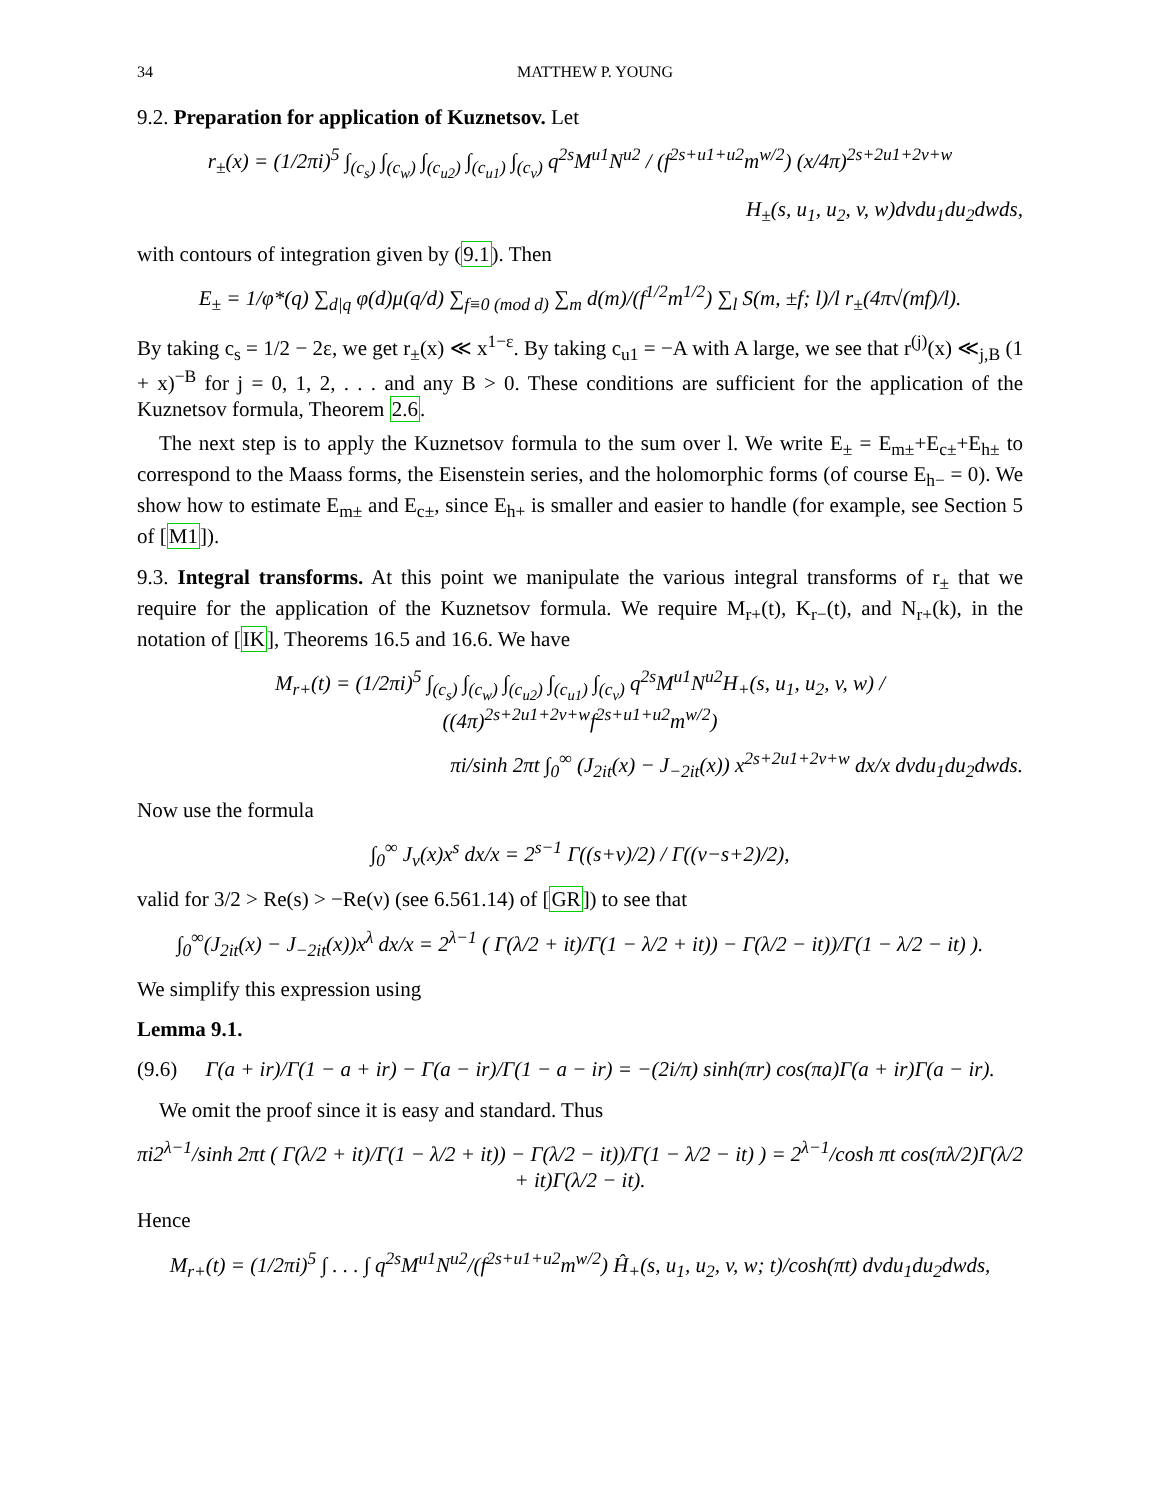34 MATTHEW P. YOUNG
9.2. Preparation for application of Kuznetsov. Let
r<sub>±</sub>(x) = (1/2πi)<sup>5</sup> ∫<sub>(c<sub>s</sub>)</sub> ∫<sub>(c<sub>w</sub>)</sub> ∫<sub>(c<sub>u2</sub>)</sub> ∫<sub>(c<sub>u1</sub>)</sub> ∫<sub>(c<sub>v</sub>)</sub> q<sup>2s</sup>M<sup>u1</sup>N<sup>u2</sup> / (f<sup>2s+u1+u2</sup>m<sup>w/2</sup>) (x/4π)<sup>2s+2u1+2v+w</sup>
H<sub>±</sub>(s, u<sub>1</sub>, u<sub>2</sub>, v, w)dvdu<sub>1</sub>du<sub>2</sub>dwds,
with contours of integration given by (9.1). Then
E<sub>±</sub> = 1/φ*(q) ∑<sub>d|q</sub> φ(d)μ(q/d) ∑<sub>f≡0 (mod d)</sub> ∑<sub>m</sub> d(m)/(f<sup>1/2</sup>m<sup>1/2</sup>) ∑<sub>l</sub> S(m, ±f; l)/l r<sub>±</sub>(4π√(mf)/l).
By taking c<sub>s</sub> = 1/2 − 2ε, we get r<sub>±</sub>(x) ≪ x<sup>1−ε</sup>. By taking c<sub>u1</sub> = −A with A large, we see that r<sup>(j)</sup>(x) ≪<sub>j,B</sub> (1 + x)<sup>−B</sup> for j = 0, 1, 2, . . . and any B > 0. These conditions are sufficient for the application of the Kuznetsov formula, Theorem 2.6.
The next step is to apply the Kuznetsov formula to the sum over l. We write E<sub>±</sub> = E<sub>m±</sub>+E<sub>c±</sub>+E<sub>h±</sub> to correspond to the Maass forms, the Eisenstein series, and the holomorphic forms (of course E<sub>h−</sub> = 0). We show how to estimate E<sub>m±</sub> and E<sub>c±</sub>, since E<sub>h+</sub> is smaller and easier to handle (for example, see Section 5 of [M1]).
9.3. Integral transforms. At this point we manipulate the various integral transforms of r<sub>±</sub> that we require for the application of the Kuznetsov formula. We require M<sub>r+</sub>(t), K<sub>r−</sub>(t), and N<sub>r+</sub>(k), in the notation of [IK], Theorems 16.5 and 16.6. We have
M<sub>r+</sub>(t) = (1/2πi)<sup>5</sup> ∫<sub>(c<sub>s</sub>)</sub> ∫<sub>(c<sub>w</sub>)</sub> ∫<sub>(c<sub>u2</sub>)</sub> ∫<sub>(c<sub>u1</sub>)</sub> ∫<sub>(c<sub>v</sub>)</sub> q<sup>2s</sup>M<sup>u1</sup>N<sup>u2</sup>H<sub>+</sub>(s, u<sub>1</sub>, u<sub>2</sub>, v, w) / ((4π)<sup>2s+2u1+2v+w</sup>f<sup>2s+u1+u2</sup>m<sup>w/2</sup>)
πi/sinh 2πt ∫<sub>0</sub><sup>∞</sup> (J<sub>2it</sub>(x) − J<sub>−2it</sub>(x)) x<sup>2s+2u1+2v+w</sup> dx/x dvdu<sub>1</sub>du<sub>2</sub>dwds.
Now use the formula
∫<sub>0</sub><sup>∞</sup> J<sub>ν</sub>(x)x<sup>s</sup> dx/x = 2<sup>s−1</sup> Γ((s+ν)/2) / Γ((ν−s+2)/2),
valid for 3/2 > Re(s) > −Re(ν) (see 6.561.14) of [GR]) to see that
∫<sub>0</sub><sup>∞</sup>(J<sub>2it</sub>(x) − J<sub>−2it</sub>(x))x<sup>λ</sup> dx/x = 2<sup>λ−1</sup> ( Γ(λ/2 + it)/Γ(1 − λ/2 + it)) − Γ(λ/2 − it))/Γ(1 − λ/2 − it) ).
We simplify this expression using
Lemma 9.1.
(9.6) Γ(a + ir)/Γ(1 − a + ir) − Γ(a − ir)/Γ(1 − a − ir) = −(2i/π) sinh(πr) cos(πa)Γ(a + ir)Γ(a − ir).
We omit the proof since it is easy and standard. Thus
πi2<sup>λ−1</sup>/sinh 2πt ( Γ(λ/2 + it)/Γ(1 − λ/2 + it)) − Γ(λ/2 − it))/Γ(1 − λ/2 − it) ) = 2<sup>λ−1</sup>/cosh πt cos(πλ/2)Γ(λ/2 + it)Γ(λ/2 − it).
Hence
M<sub>r+</sub>(t) = (1/2πi)<sup>5</sup> ∫ . . . ∫ q<sup>2s</sup>M<sup>u1</sup>N<sup>u2</sup>/(f<sup>2s+u1+u2</sup>m<sup>w/2</sup>) Ĥ<sub>+</sub>(s, u<sub>1</sub>, u<sub>2</sub>, v, w; t)/cosh(πt) dvdu<sub>1</sub>du<sub>2</sub>dwds,